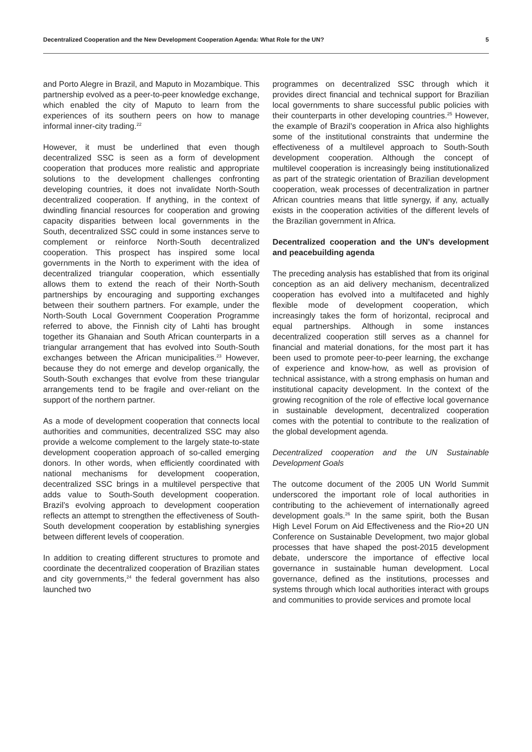Decentralized Cooperation and the New Development Cooperation Agenda: What Role for the UN? 5
and Porto Alegre in Brazil, and Maputo in Mozambique. This partnership evolved as a peer-to-peer knowledge exchange, which enabled the city of Maputo to learn from the experiences of its southern peers on how to manage informal inner-city trading.<sup>22</sup>
However, it must be underlined that even though decentralized SSC is seen as a form of development cooperation that produces more realistic and appropriate solutions to the development challenges confronting developing countries, it does not invalidate North-South decentralized cooperation. If anything, in the context of dwindling financial resources for cooperation and growing capacity disparities between local governments in the South, decentralized SSC could in some instances serve to complement or reinforce North-South decentralized cooperation. This prospect has inspired some local governments in the North to experiment with the idea of decentralized triangular cooperation, which essentially allows them to extend the reach of their North-South partnerships by encouraging and supporting exchanges between their southern partners. For example, under the North-South Local Government Cooperation Programme referred to above, the Finnish city of Lahti has brought together its Ghanaian and South African counterparts in a triangular arrangement that has evolved into South-South exchanges between the African municipalities.<sup>23</sup> However, because they do not emerge and develop organically, the South-South exchanges that evolve from these triangular arrangements tend to be fragile and over-reliant on the support of the northern partner.
As a mode of development cooperation that connects local authorities and communities, decentralized SSC may also provide a welcome complement to the largely state-to-state development cooperation approach of so-called emerging donors. In other words, when efficiently coordinated with national mechanisms for development cooperation, decentralized SSC brings in a multilevel perspective that adds value to South-South development cooperation. Brazil’s evolving approach to development cooperation reflects an attempt to strengthen the effectiveness of South-South development cooperation by establishing synergies between different levels of cooperation.
In addition to creating different structures to promote and coordinate the decentralized cooperation of Brazilian states and city governments,<sup>24</sup> the federal government has also launched two
programmes on decentralized SSC through which it provides direct financial and technical support for Brazilian local governments to share successful public policies with their counterparts in other developing countries.<sup>25</sup> However, the example of Brazil’s cooperation in Africa also highlights some of the institutional constraints that undermine the effectiveness of a multilevel approach to South-South development cooperation. Although the concept of multilevel cooperation is increasingly being institutionalized as part of the strategic orientation of Brazilian development cooperation, weak processes of decentralization in partner African countries means that little synergy, if any, actually exists in the cooperation activities of the different levels of the Brazilian government in Africa.
Decentralized cooperation and the UN’s development and peacebuilding agenda
The preceding analysis has established that from its original conception as an aid delivery mechanism, decentralized cooperation has evolved into a multifaceted and highly flexible mode of development cooperation, which increasingly takes the form of horizontal, reciprocal and equal partnerships. Although in some instances decentralized cooperation still serves as a channel for financial and material donations, for the most part it has been used to promote peer-to-peer learning, the exchange of experience and know-how, as well as provision of technical assistance, with a strong emphasis on human and institutional capacity development. In the context of the growing recognition of the role of effective local governance in sustainable development, decentralized cooperation comes with the potential to contribute to the realization of the global development agenda.
Decentralized cooperation and the UN Sustainable Development Goals
The outcome document of the 2005 UN World Summit underscored the important role of local authorities in contributing to the achievement of internationally agreed development goals.<sup>26</sup> In the same spirit, both the Busan High Level Forum on Aid Effectiveness and the Rio+20 UN Conference on Sustainable Development, two major global processes that have shaped the post-2015 development debate, underscore the importance of effective local governance in sustainable human development. Local governance, defined as the institutions, processes and systems through which local authorities interact with groups and communities to provide services and promote local